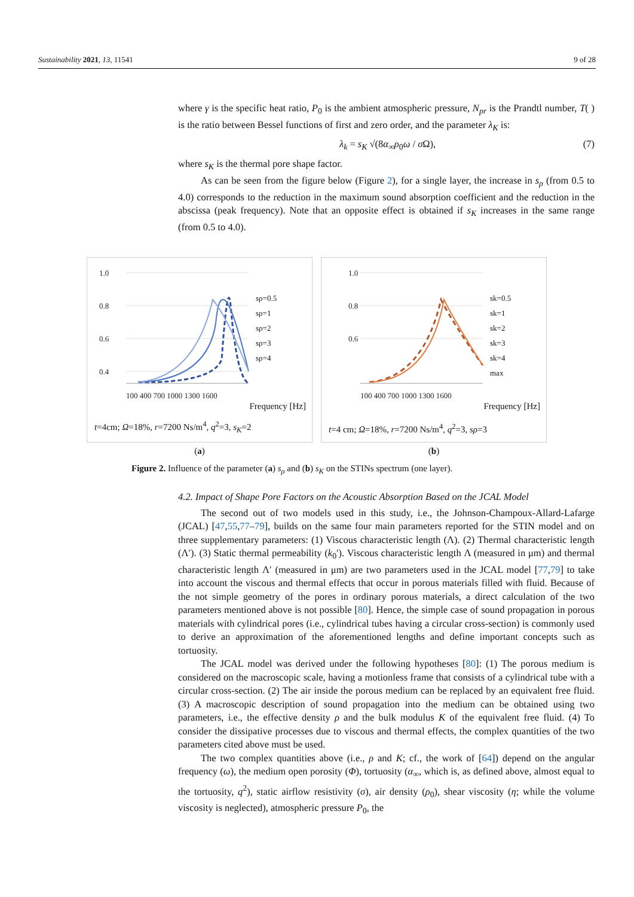Sustainability 2021, 13, 11541 9 of 28
where γ is the specific heat ratio, P<sub>0</sub> is the ambient atmospheric pressure, N<sub>pr</sub> is the Prandtl number, T( ) is the ratio between Bessel functions of first and zero order, and the parameter λ<sub>K</sub> is:
λ<sub>k</sub> = s<sub>K</sub> √(8α<sub>∞</sub>ρ<sub>0</sub>ω / σ Ω), (7)
where s<sub>K</sub> is the thermal pore shape factor.
As can be seen from the figure below (Figure 2), for a single layer, the increase in s<sub>ρ</sub> (from 0.5 to 4.0) corresponds to the reduction in the maximum sound absorption coefficient and the reduction in the abscissa (peak frequency). Note that an opposite effect is obtained if s<sub>K</sub> increases in the same range (from 0.5 to 4.0).
1.0
0.8
0.6
0.4
100 400 700 1000 1300 1600
sρ=0.5
sρ=1
sρ=2
sρ=3
sρ=4
Frequency [Hz]
t=4cm; Ω=18%, r=7200 Ns/m<sup>4</sup>, q<sup>2</sup>=3, s<sub>K</sub>=2
(a)
1.0
0.8
0.6
100 400 700 1000 1300 1600
sk=0.5
sk=1
sk=2
sk=3
sk=4
max
Frequency [Hz]
t=4 cm; Ω=18%, r=7200 Ns/m<sup>4</sup>, q<sup>2</sup>=3, sρ=3
(b)
Figure 2. Influence of the parameter (a) s<sub>ρ</sub> and (b) s<sub>K</sub> on the STINs spectrum (one layer).
4.2. Impact of Shape Pore Factors on the Acoustic Absorption Based on the JCAL Model
The second out of two models used in this study, i.e., the Johnson-Champoux-Allard-Lafarge (JCAL) [47,55,77–79], builds on the same four main parameters reported for the STIN model and on three supplementary parameters: (1) Viscous characteristic length (Λ). (2) Thermal characteristic length (Λ′). (3) Static thermal permeability (k<sub>0</sub>′). Viscous characteristic length Λ (measured in μm) and thermal characteristic length Λ′ (measured in μm) are two parameters used in the JCAL model [77,79] to take into account the viscous and thermal effects that occur in porous materials filled with fluid. Because of the not simple geometry of the pores in ordinary porous materials, a direct calculation of the two parameters mentioned above is not possible [80]. Hence, the simple case of sound propagation in porous materials with cylindrical pores (i.e., cylindrical tubes having a circular cross-section) is commonly used to derive an approximation of the aforementioned lengths and define important concepts such as tortuosity.
The JCAL model was derived under the following hypotheses [80]: (1) The porous medium is considered on the macroscopic scale, having a motionless frame that consists of a cylindrical tube with a circular cross-section. (2) The air inside the porous medium can be replaced by an equivalent free fluid. (3) A macroscopic description of sound propagation into the medium can be obtained using two parameters, i.e., the effective density ρ and the bulk modulus K of the equivalent free fluid. (4) To consider the dissipative processes due to viscous and thermal effects, the complex quantities of the two parameters cited above must be used.
The two complex quantities above (i.e., ρ and K; cf., the work of [64]) depend on the angular frequency (ω), the medium open porosity (Φ), tortuosity (α<sub>∞</sub>, which is, as defined above, almost equal to the tortuosity, q<sup>2</sup>), static airflow resistivity (σ), air density (ρ<sub>0</sub>), shear viscosity (η; while the volume viscosity is neglected), atmospheric pressure P<sub>0</sub>, the